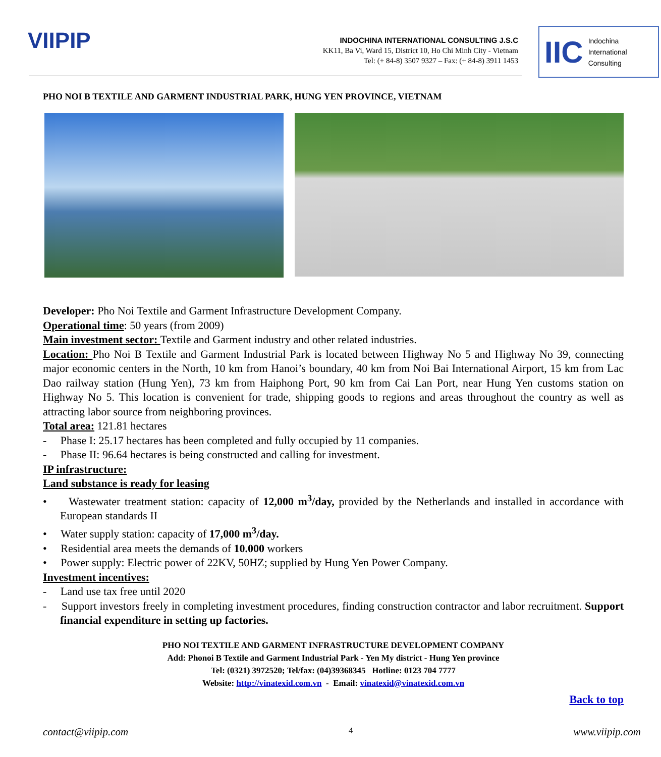VIIPIP
INDOCHINA INTERNATIONAL CONSULTING J.S.C
KK11, Ba Vi, Ward 15, District 10, Ho Chi Minh City - Vietnam
Tel: (+ 84-8) 3507 9327 – Fax: (+ 84-8) 3911 1453
IIC Indochina
International
Consulting
PHO NOI B TEXTILE AND GARMENT INDUSTRIAL PARK, HUNG YEN PROVINCE, VIETNAM
Developer: Pho Noi Textile and Garment Infrastructure Development Company.
Operational time: 50 years (from 2009)
Main investment sector: Textile and Garment industry and other related industries.
Location: Pho Noi B Textile and Garment Industrial Park is located between Highway No 5 and Highway No 39, connecting major economic centers in the North, 10 km from Hanoi’s boundary, 40 km from Noi Bai International Airport, 15 km from Lac Dao railway station (Hung Yen), 73 km from Haiphong Port, 90 km from Cai Lan Port, near Hung Yen customs station on Highway No 5. This location is convenient for trade, shipping goods to regions and areas throughout the country as well as attracting labor source from neighboring provinces.
Total area: 121.81 hectares
- Phase I: 25.17 hectares has been completed and fully occupied by 11 companies.
- Phase II: 96.64 hectares is being constructed and calling for investment.
IP infrastructure:
Land substance is ready for leasing
• Wastewater treatment station: capacity of 12,000 m<sup>3</sup>/day, provided by the Netherlands and installed in accordance with European standards II
• Water supply station: capacity of 17,000 m<sup>3</sup>/day.
• Residential area meets the demands of 10.000 workers
• Power supply: Electric power of 22KV, 50HZ; supplied by Hung Yen Power Company.
Investment incentives:
- Land use tax free until 2020
- Support investors freely in completing investment procedures, finding construction contractor and labor recruitment. Support financial expenditure in setting up factories.
PHO NOI TEXTILE AND GARMENT INFRASTRUCTURE DEVELOPMENT COMPANY
Add: Phonoi B Textile and Garment Industrial Park - Yen My district - Hung Yen province
Tel: (0321) 3972520; Tel/fax: (04)39368345 Hotline: 0123 704 7777
Website: http://vinatexid.com.vn - Email: vinatexid@vinatexid.com.vn
Back to top
contact@viipip.com 4 www.viipip.com